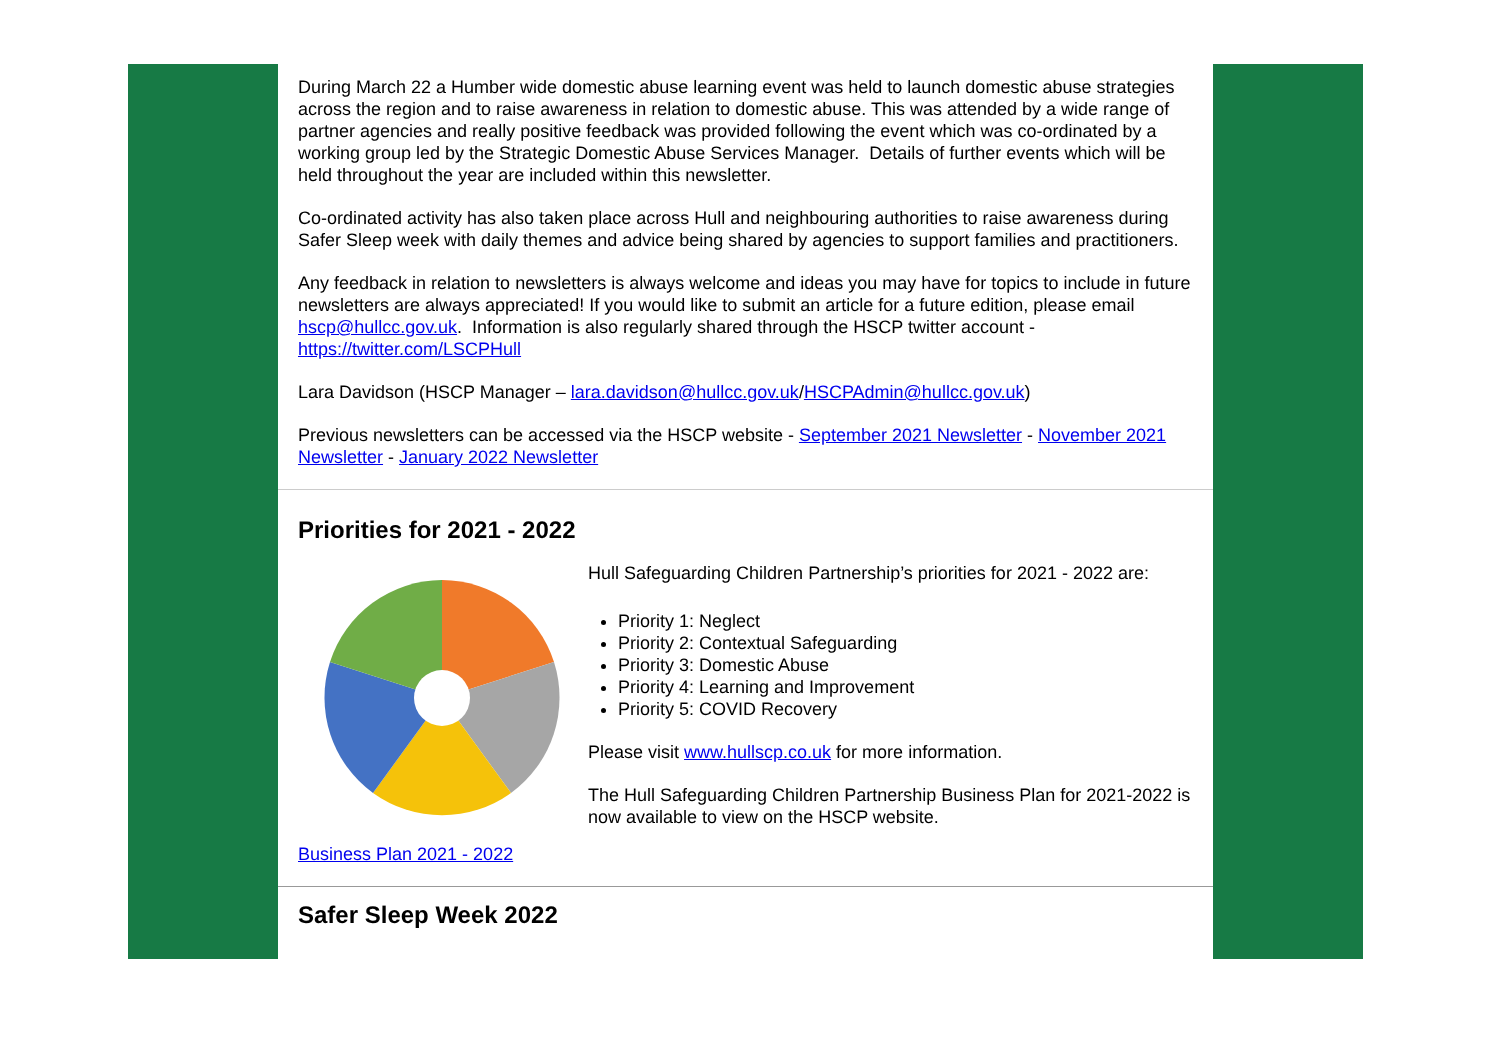During March 22 a Humber wide domestic abuse learning event was held to launch domestic abuse strategies across the region and to raise awareness in relation to domestic abuse. This was attended by a wide range of partner agencies and really positive feedback was provided following the event which was co-ordinated by a working group led by the Strategic Domestic Abuse Services Manager. Details of further events which will be held throughout the year are included within this newsletter.
Co-ordinated activity has also taken place across Hull and neighbouring authorities to raise awareness during Safer Sleep week with daily themes and advice being shared by agencies to support families and practitioners.
Any feedback in relation to newsletters is always welcome and ideas you may have for topics to include in future newsletters are always appreciated! If you would like to submit an article for a future edition, please email hscp@hullcc.gov.uk. Information is also regularly shared through the HSCP twitter account - https://twitter.com/LSCPHull
Lara Davidson (HSCP Manager – lara.davidson@hullcc.gov.uk/HSCPAdmin@hullcc.gov.uk)
Previous newsletters can be accessed via the HSCP website - September 2021 Newsletter - November 2021 Newsletter - January 2022 Newsletter
Priorities for 2021 - 2022
Business Plan 2021 - 2022
Hull Safeguarding Children Partnership’s priorities for 2021 - 2022 are:
Priority 1: Neglect
Priority 2: Contextual Safeguarding
Priority 3: Domestic Abuse
Priority 4: Learning and Improvement
Priority 5: COVID Recovery
Please visit www.hullscp.co.uk for more information.
The Hull Safeguarding Children Partnership Business Plan for 2021-2022 is now available to view on the HSCP website.
Safer Sleep Week 2022